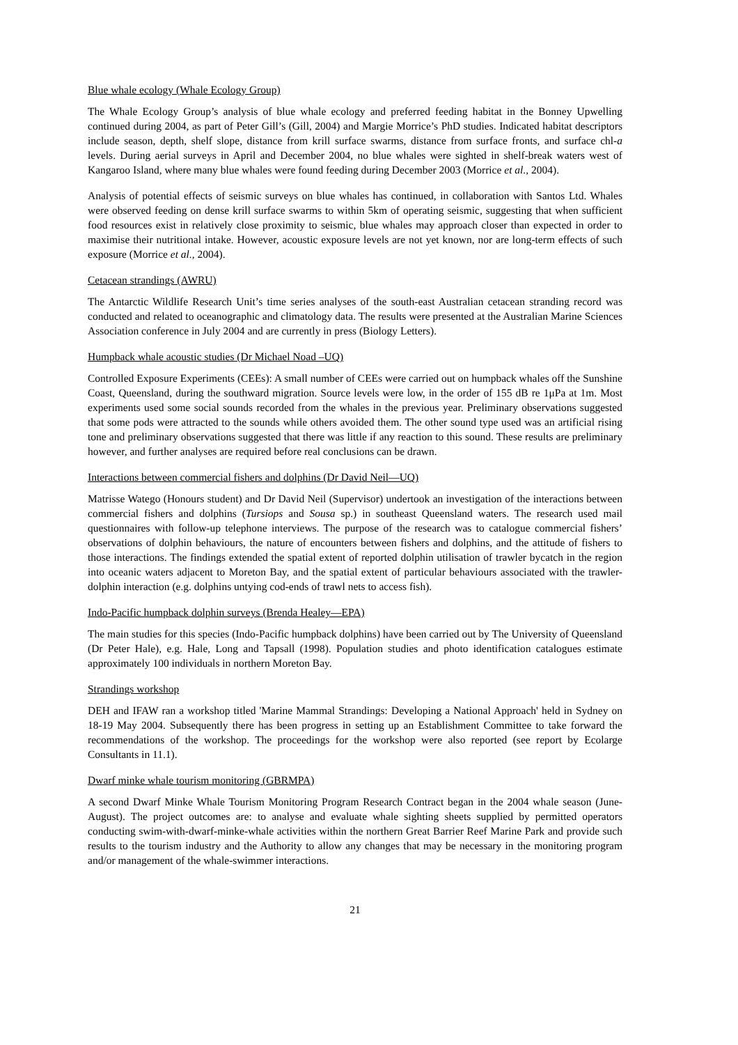Blue whale ecology (Whale Ecology Group)
The Whale Ecology Group’s analysis of blue whale ecology and preferred feeding habitat in the Bonney Upwelling continued during 2004, as part of Peter Gill’s (Gill, 2004) and Margie Morrice’s PhD studies. Indicated habitat descriptors include season, depth, shelf slope, distance from krill surface swarms, distance from surface fronts, and surface chl-a levels. During aerial surveys in April and December 2004, no blue whales were sighted in shelf-break waters west of Kangaroo Island, where many blue whales were found feeding during December 2003 (Morrice et al., 2004).
Analysis of potential effects of seismic surveys on blue whales has continued, in collaboration with Santos Ltd. Whales were observed feeding on dense krill surface swarms to within 5km of operating seismic, suggesting that when sufficient food resources exist in relatively close proximity to seismic, blue whales may approach closer than expected in order to maximise their nutritional intake. However, acoustic exposure levels are not yet known, nor are long-term effects of such exposure (Morrice et al., 2004).
Cetacean strandings (AWRU)
The Antarctic Wildlife Research Unit’s time series analyses of the south-east Australian cetacean stranding record was conducted and related to oceanographic and climatology data. The results were presented at the Australian Marine Sciences Association conference in July 2004 and are currently in press (Biology Letters).
Humpback whale acoustic studies (Dr Michael Noad –UQ)
Controlled Exposure Experiments (CEEs): A small number of CEEs were carried out on humpback whales off the Sunshine Coast, Queensland, during the southward migration. Source levels were low, in the order of 155 dB re 1μPa at 1m. Most experiments used some social sounds recorded from the whales in the previous year. Preliminary observations suggested that some pods were attracted to the sounds while others avoided them. The other sound type used was an artificial rising tone and preliminary observations suggested that there was little if any reaction to this sound. These results are preliminary however, and further analyses are required before real conclusions can be drawn.
Interactions between commercial fishers and dolphins (Dr David Neil—UQ)
Matrisse Watego (Honours student) and Dr David Neil (Supervisor) undertook an investigation of the interactions between commercial fishers and dolphins (Tursiops and Sousa sp.) in southeast Queensland waters. The research used mail questionnaires with follow-up telephone interviews. The purpose of the research was to catalogue commercial fishers’ observations of dolphin behaviours, the nature of encounters between fishers and dolphins, and the attitude of fishers to those interactions. The findings extended the spatial extent of reported dolphin utilisation of trawler bycatch in the region into oceanic waters adjacent to Moreton Bay, and the spatial extent of particular behaviours associated with the trawler-dolphin interaction (e.g. dolphins untying cod-ends of trawl nets to access fish).
Indo-Pacific humpback dolphin surveys (Brenda Healey—EPA)
The main studies for this species (Indo-Pacific humpback dolphins) have been carried out by The University of Queensland (Dr Peter Hale), e.g. Hale, Long and Tapsall (1998). Population studies and photo identification catalogues estimate approximately 100 individuals in northern Moreton Bay.
Strandings workshop
DEH and IFAW ran a workshop titled 'Marine Mammal Strandings: Developing a National Approach' held in Sydney on 18-19 May 2004. Subsequently there has been progress in setting up an Establishment Committee to take forward the recommendations of the workshop. The proceedings for the workshop were also reported (see report by Ecolarge Consultants in 11.1).
Dwarf minke whale tourism monitoring (GBRMPA)
A second Dwarf Minke Whale Tourism Monitoring Program Research Contract began in the 2004 whale season (June-August). The project outcomes are: to analyse and evaluate whale sighting sheets supplied by permitted operators conducting swim-with-dwarf-minke-whale activities within the northern Great Barrier Reef Marine Park and provide such results to the tourism industry and the Authority to allow any changes that may be necessary in the monitoring program and/or management of the whale-swimmer interactions.
21